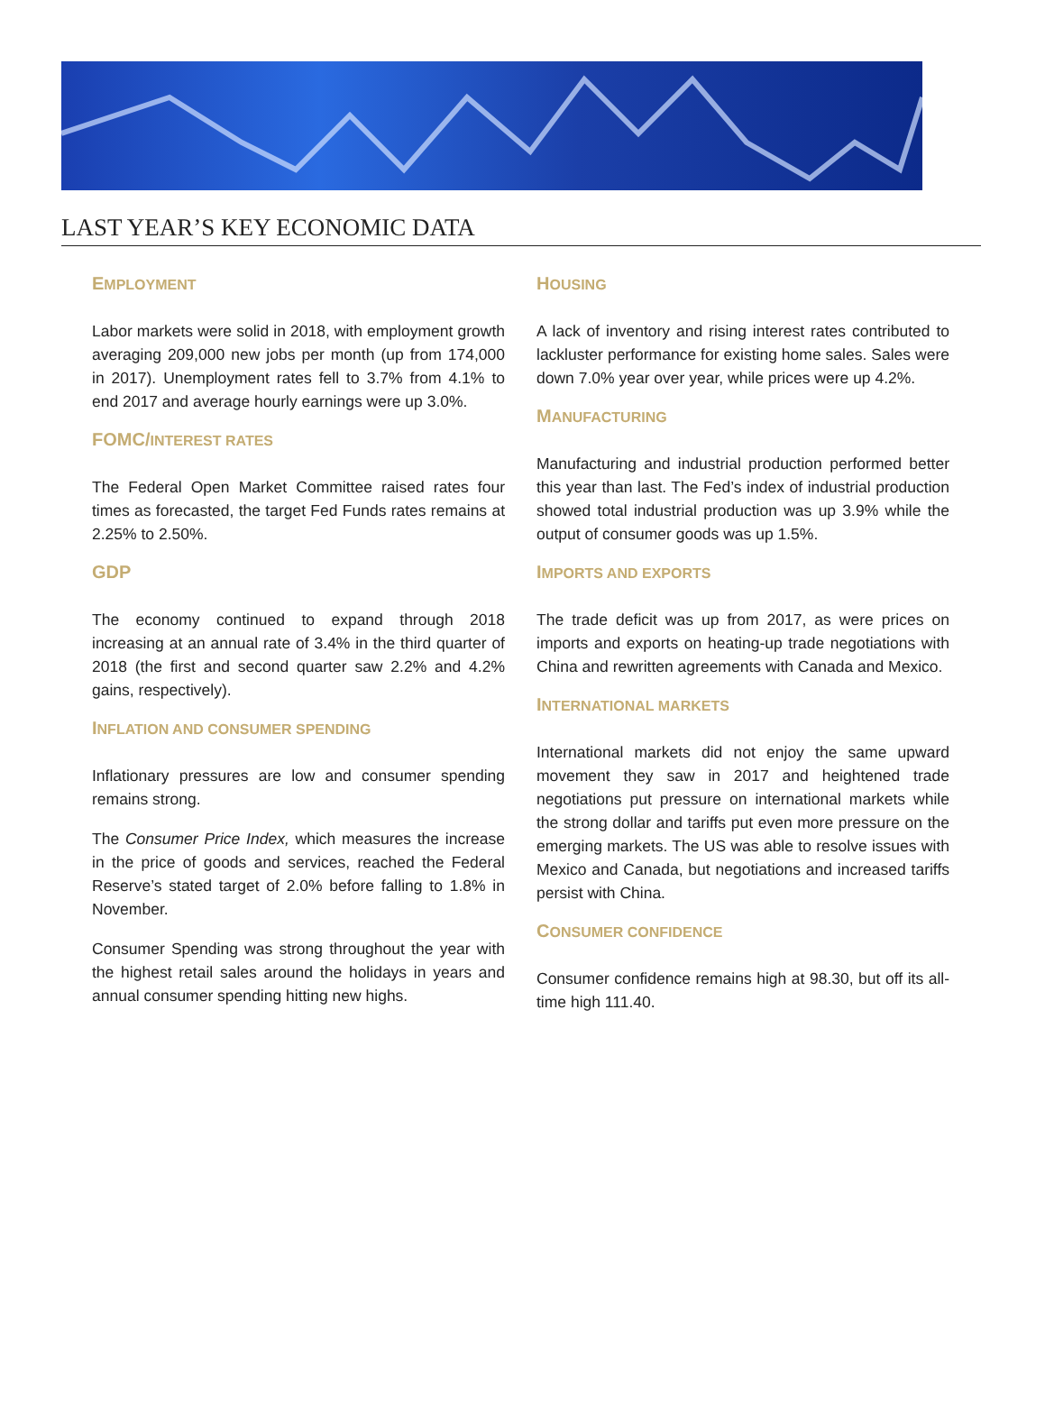LAST YEAR’S KEY ECONOMIC DATA
EMPLOYMENT
Labor markets were solid in 2018, with employment growth averaging 209,000 new jobs per month (up from 174,000 in 2017). Unemployment rates fell to 3.7% from 4.1% to end 2017 and average hourly earnings were up 3.0%.
FOMC/INTEREST RATES
The Federal Open Market Committee raised rates four times as forecasted, the target Fed Funds rates remains at 2.25% to 2.50%.
GDP
The economy continued to expand through 2018 increasing at an annual rate of 3.4% in the third quarter of 2018 (the first and second quarter saw 2.2% and 4.2% gains, respectively).
INFLATION AND CONSUMER SPENDING
Inflationary pressures are low and consumer spending remains strong.
The Consumer Price Index, which measures the increase in the price of goods and services, reached the Federal Reserve’s stated target of 2.0% before falling to 1.8% in November.
Consumer Spending was strong throughout the year with the highest retail sales around the holidays in years and annual consumer spending hitting new highs.
HOUSING
A lack of inventory and rising interest rates contributed to lackluster performance for existing home sales. Sales were down 7.0% year over year, while prices were up 4.2%.
MANUFACTURING
Manufacturing and industrial production performed better this year than last. The Fed’s index of industrial production showed total industrial production was up 3.9% while the output of consumer goods was up 1.5%.
IMPORTS AND EXPORTS
The trade deficit was up from 2017, as were prices on imports and exports on heating-up trade negotiations with China and rewritten agreements with Canada and Mexico.
INTERNATIONAL MARKETS
International markets did not enjoy the same upward movement they saw in 2017 and heightened trade negotiations put pressure on international markets while the strong dollar and tariffs put even more pressure on the emerging markets. The US was able to resolve issues with Mexico and Canada, but negotiations and increased tariffs persist with China.
CONSUMER CONFIDENCE
Consumer confidence remains high at 98.30, but off its all-time high 111.40.